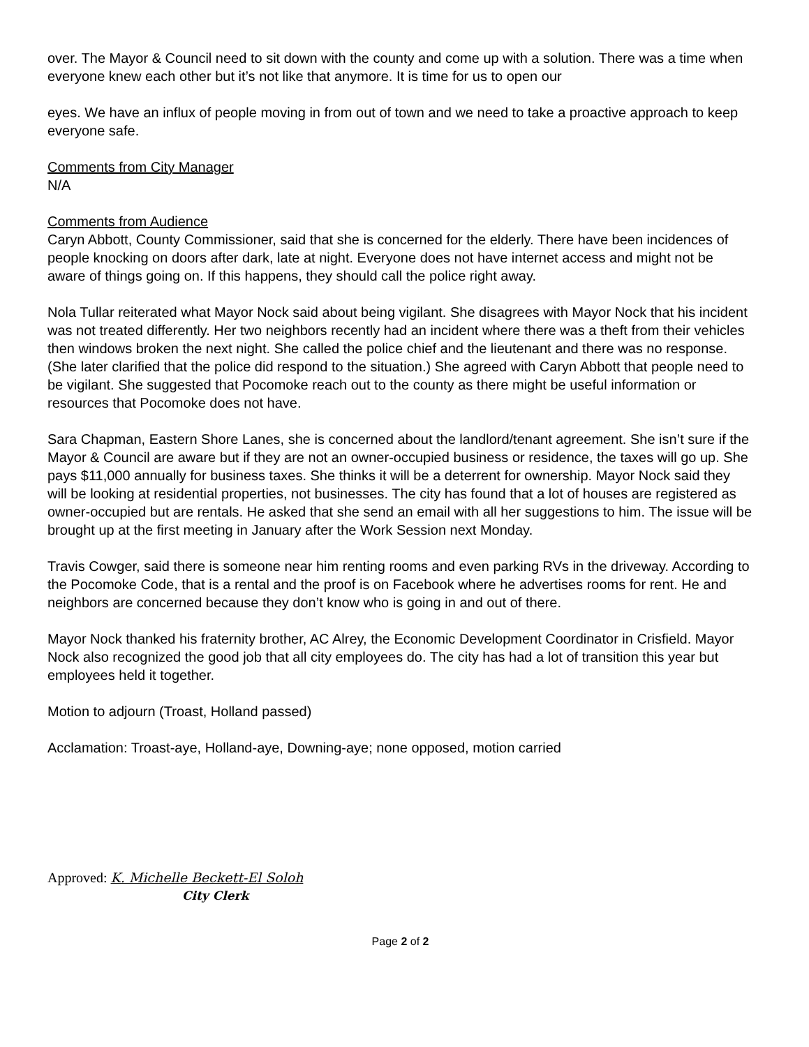over. The Mayor & Council need to sit down with the county and come up with a solution. There was a time when everyone knew each other but it’s not like that anymore. It is time for us to open our
eyes. We have an influx of people moving in from out of town and we need to take a proactive approach to keep everyone safe.
Comments from City Manager
N/A
Comments from Audience
Caryn Abbott, County Commissioner, said that she is concerned for the elderly. There have been incidences of people knocking on doors after dark, late at night. Everyone does not have internet access and might not be aware of things going on. If this happens, they should call the police right away.
Nola Tullar reiterated what Mayor Nock said about being vigilant. She disagrees with Mayor Nock that his incident was not treated differently. Her two neighbors recently had an incident where there was a theft from their vehicles then windows broken the next night. She called the police chief and the lieutenant and there was no response. (She later clarified that the police did respond to the situation.) She agreed with Caryn Abbott that people need to be vigilant. She suggested that Pocomoke reach out to the county as there might be useful information or resources that Pocomoke does not have.
Sara Chapman, Eastern Shore Lanes, she is concerned about the landlord/tenant agreement. She isn’t sure if the Mayor & Council are aware but if they are not an owner-occupied business or residence, the taxes will go up. She pays $11,000 annually for business taxes. She thinks it will be a deterrent for ownership. Mayor Nock said they will be looking at residential properties, not businesses. The city has found that a lot of houses are registered as owner-occupied but are rentals. He asked that she send an email with all her suggestions to him. The issue will be brought up at the first meeting in January after the Work Session next Monday.
Travis Cowger, said there is someone near him renting rooms and even parking RVs in the driveway. According to the Pocomoke Code, that is a rental and the proof is on Facebook where he advertises rooms for rent. He and neighbors are concerned because they don’t know who is going in and out of there.
Mayor Nock thanked his fraternity brother, AC Alrey, the Economic Development Coordinator in Crisfield. Mayor Nock also recognized the good job that all city employees do. The city has had a lot of transition this year but employees held it together.
Motion to adjourn (Troast, Holland passed)
Acclamation: Troast-aye, Holland-aye, Downing-aye; none opposed, motion carried
Approved: K. Michelle Beckett-El Soloh
City Clerk
Page 2 of 2